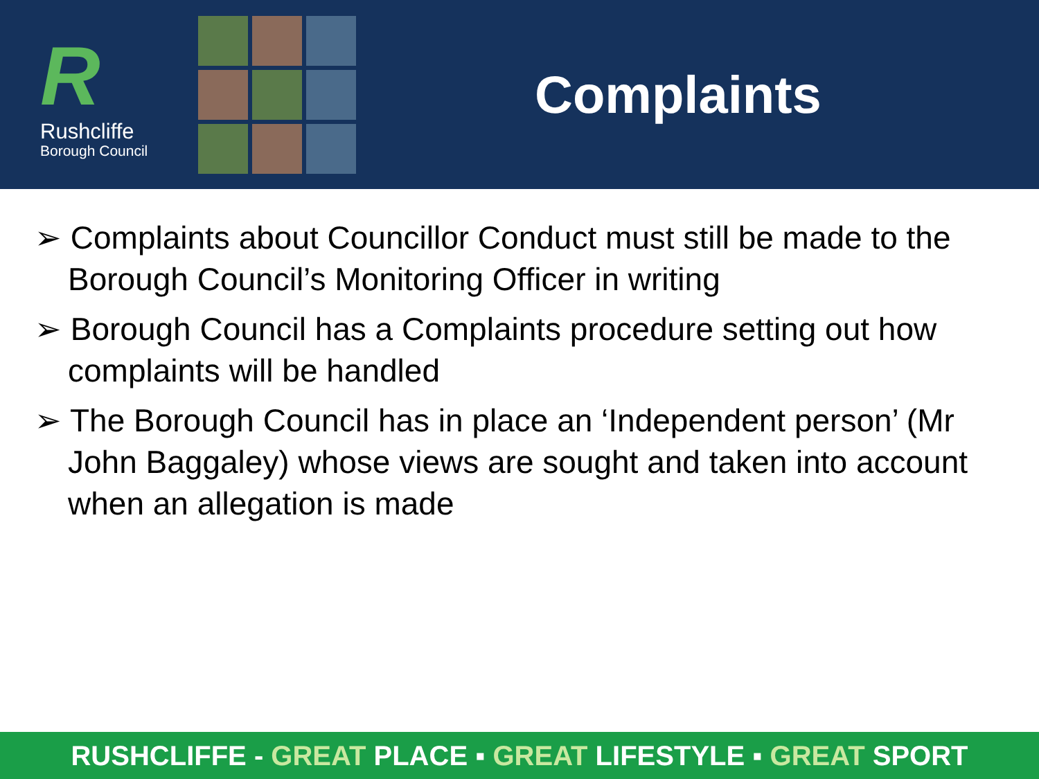R
Rushcliffe
Borough Council
Complaints
➢ Complaints about Councillor Conduct must still be made to the Borough Council’s Monitoring Officer in writing
➢ Borough Council has a Complaints procedure setting out how complaints will be handled
➢ The Borough Council has in place an ‘Independent person’ (Mr John Baggaley) whose views are sought and taken into account when an allegation is made
RUSHCLIFFE - GREAT PLACE ▪ GREAT LIFESTYLE ▪ GREAT SPORT